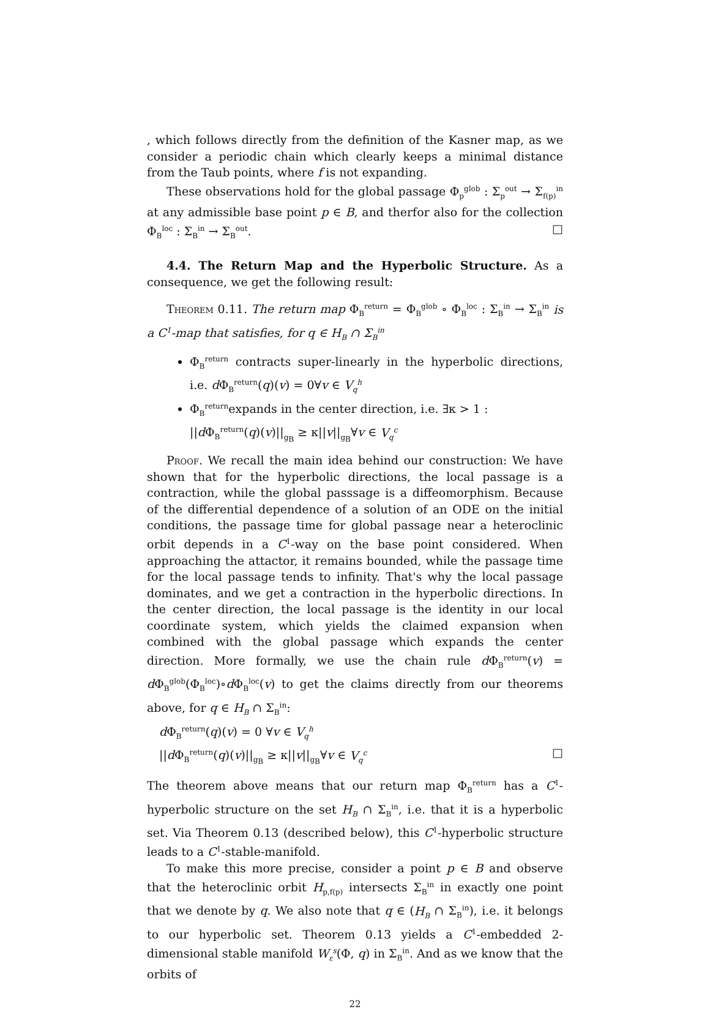, which follows directly from the definition of the Kasner map, as we consider a periodic chain which clearly keeps a minimal distance from the Taub points, where f is not expanding.
These observations hold for the global passage Φ<sub>p</sub><sup>glob</sup> : Σ<sub>p</sub><sup>out</sup> → Σ<sub>f(p)</sub><sup>in</sup> at any admissible base point p ∈ B, and therfor also for the collection Φ<sub>B</sub><sup>loc</sup> : Σ<sub>B</sub><sup>in</sup> → Σ<sub>B</sub><sup>out</sup>. □
4.4. The Return Map and the Hyperbolic Structure. As a consequence, we get the following result:
Theorem 0.11. The return map Φ<sub>B</sub><sup>return</sup> = Φ<sub>B</sub><sup>glob</sup> ∘ Φ<sub>B</sub><sup>loc</sup> : Σ<sub>B</sub><sup>in</sup> → Σ<sub>B</sub><sup>in</sup> is a C<sup>1</sup>-map that satisfies, for q ∈ H<sub>B</sub> ∩ Σ<sub>B</sub><sup>in</sup>
Φ<sub>B</sub><sup>return</sup> contracts super-linearly in the hyperbolic directions, i.e. d Φ<sub>B</sub><sup>return</sup>(q)(v) = 0∀v ∈ V<sub>q</sub><sup>h</sup>
Φ<sub>B</sub><sup>return</sup>expands in the center direction, i.e. ∃κ > 1 :
||d Φ<sub>B</sub><sup>return</sup>(q)(v)||<sub>g<sub>B</sub></sub> ≥ κ||v||<sub>g<sub>B</sub></sub>∀v ∈ V<sub>q</sub><sup>c</sup>
Proof. We recall the main idea behind our construction: We have shown that for the hyperbolic directions, the local passage is a contraction, while the global passsage is a diffeomorphism. Because of the differential dependence of a solution of an ODE on the initial conditions, the passage time for global passage near a heteroclinic orbit depends in a C<sup>1</sup>-way on the base point considered. When approaching the attactor, it remains bounded, while the passage time for the local passage tends to infinity. That's why the local passage dominates, and we get a contraction in the hyperbolic directions. In the center direction, the local passage is the identity in our local coordinate system, which yields the claimed expansion when combined with the global passage which expands the center direction. More formally, we use the chain rule d Φ<sub>B</sub><sup>return</sup>(v) = d Φ<sub>B</sub><sup>glob</sup>(Φ<sub>B</sub><sup>loc</sup>)∘d Φ<sub>B</sub><sup>loc</sup>(v) to get the claims directly from our theorems above, for q ∈ H<sub>B</sub> ∩ Σ<sub>B</sub><sup>in</sup>:
d Φ<sub>B</sub><sup>return</sup>(q)(v) = 0 ∀v ∈ V<sub>q</sub><sup>h</sup>
||d Φ<sub>B</sub><sup>return</sup>(q)(v)||<sub>g<sub>B</sub></sub> ≥ κ||v||<sub>g<sub>B</sub></sub>∀v ∈ V<sub>q</sub><sup>c</sup> □
The theorem above means that our return map Φ<sub>B</sub><sup>return</sup> has a C<sup>1</sup>-hyperbolic structure on the set H<sub>B</sub> ∩ Σ<sub>B</sub><sup>in</sup>, i.e. that it is a hyperbolic set. Via Theorem 0.13 (described below), this C<sup>1</sup>-hyperbolic structure leads to a C<sup>1</sup>-stable-manifold.
To make this more precise, consider a point p ∈ B and observe that the heteroclinic orbit H<sub>p,f(p)</sub> intersects Σ<sub>B</sub><sup>in</sup> in exactly one point that we denote by q. We also note that q ∈ (H<sub>B</sub> ∩ Σ<sub>B</sub><sup>in</sup>), i.e. it belongs to our hyperbolic set. Theorem 0.13 yields a C<sup>1</sup>-embedded 2-dimensional stable manifold W<sub>ε</sub><sup>s</sup>(Φ, q) in Σ<sub>B</sub><sup>in</sup>. And as we know that the orbits of
22